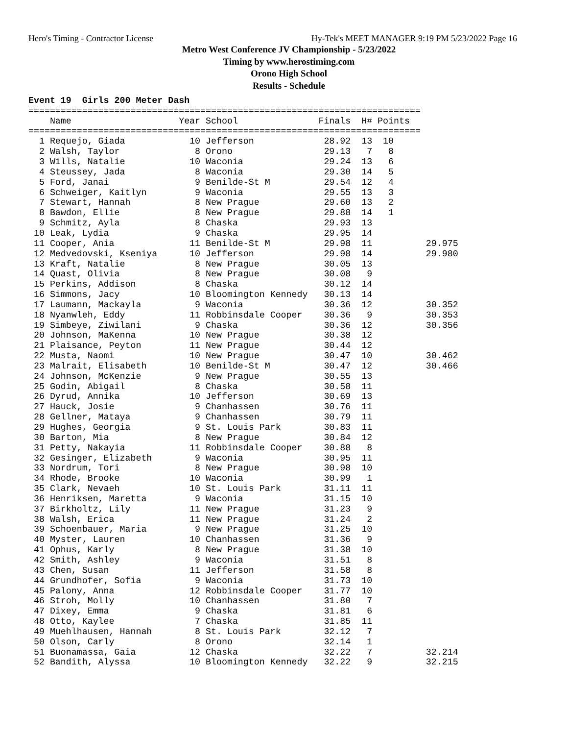Hero's Timing - Contractor License Hy-Tek's MEET MANAGER 9:19 PM 5/23/2022 Page 16
Metro West Conference JV Championship - 5/23/2022
Timing by www.herostiming.com
Orono High School
Results - Schedule
Event 19  Girls 200 Meter Dash
=========================================================================
    Name                    Year School               Finals  H# Points
=========================================================================
  1 Requejo, Giada            10 Jefferson             28.92  13  10
  2 Walsh, Taylor              8 Orono                 29.13   7   8
  3 Wills, Natalie            10 Waconia               29.24  13   6
  4 Steussey, Jada             8 Waconia               29.30  14   5
  5 Ford, Janai                9 Benilde-St M          29.54  12   4
  6 Schweiger, Kaitlyn         9 Waconia               29.55  13   3
  7 Stewart, Hannah            8 New Prague            29.60  13   2
  8 Bawdon, Ellie              8 New Prague            29.88  14   1
  9 Schmitz, Ayla              8 Chaska                29.93  13
 10 Leak, Lydia                9 Chaska                29.95  14
 11 Cooper, Ania              11 Benilde-St M          29.98  11          29.975
 12 Medvedovski, Kseniya      10 Jefferson             29.98  14          29.980
 13 Kraft, Natalie             8 New Prague            30.05  13
 14 Quast, Olivia              8 New Prague            30.08   9
 15 Perkins, Addison           8 Chaska                30.12  14
 16 Simmons, Jacy             10 Bloomington Kennedy   30.13  14
 17 Laumann, Mackayla          9 Waconia               30.36  12          30.352
 18 Nyanwleh, Eddy            11 Robbinsdale Cooper    30.36   9          30.353
 19 Simbeye, Ziwilani          9 Chaska                30.36  12          30.356
 20 Johnson, MaKenna          10 New Prague            30.38  12
 21 Plaisance, Peyton         11 New Prague            30.44  12
 22 Musta, Naomi              10 New Prague            30.47  10          30.462
 23 Malrait, Elisabeth        10 Benilde-St M          30.47  12          30.466
 24 Johnson, McKenzie          9 New Prague            30.55  13
 25 Godin, Abigail             8 Chaska                30.58  11
 26 Dyrud, Annika             10 Jefferson             30.69  13
 27 Hauck, Josie               9 Chanhassen            30.76  11
 28 Gellner, Mataya            9 Chanhassen            30.79  11
 29 Hughes, Georgia            9 St. Louis Park        30.83  11
 30 Barton, Mia                8 New Prague            30.84  12
 31 Petty, Nakayia            11 Robbinsdale Cooper    30.88   8
 32 Gesinger, Elizabeth        9 Waconia               30.95  11
 33 Nordrum, Tori              8 New Prague            30.98  10
 34 Rhode, Brooke             10 Waconia               30.99   1
 35 Clark, Nevaeh             10 St. Louis Park        31.11  11
 36 Henriksen, Maretta         9 Waconia               31.15  10
 37 Birkholtz, Lily           11 New Prague            31.23   9
 38 Walsh, Erica              11 New Prague            31.24   2
 39 Schoenbauer, Maria         9 New Prague            31.25  10
 40 Myster, Lauren            10 Chanhassen            31.36   9
 41 Ophus, Karly               8 New Prague            31.38  10
 42 Smith, Ashley              9 Waconia               31.51   8
 43 Chen, Susan               11 Jefferson             31.58   8
 44 Grundhofer, Sofia          9 Waconia               31.73  10
 45 Palony, Anna              12 Robbinsdale Cooper    31.77  10
 46 Stroh, Molly              10 Chanhassen            31.80   7
 47 Dixey, Emma                9 Chaska                31.81   6
 48 Otto, Kaylee               7 Chaska                31.85  11
 49 Muehlhausen, Hannah        8 St. Louis Park        32.12   7
 50 Olson, Carly               8 Orono                 32.14   1
 51 Buonamassa, Gaia          12 Chaska                32.22   7          32.214
 52 Bandith, Alyssa           10 Bloomington Kennedy   32.22   9          32.215